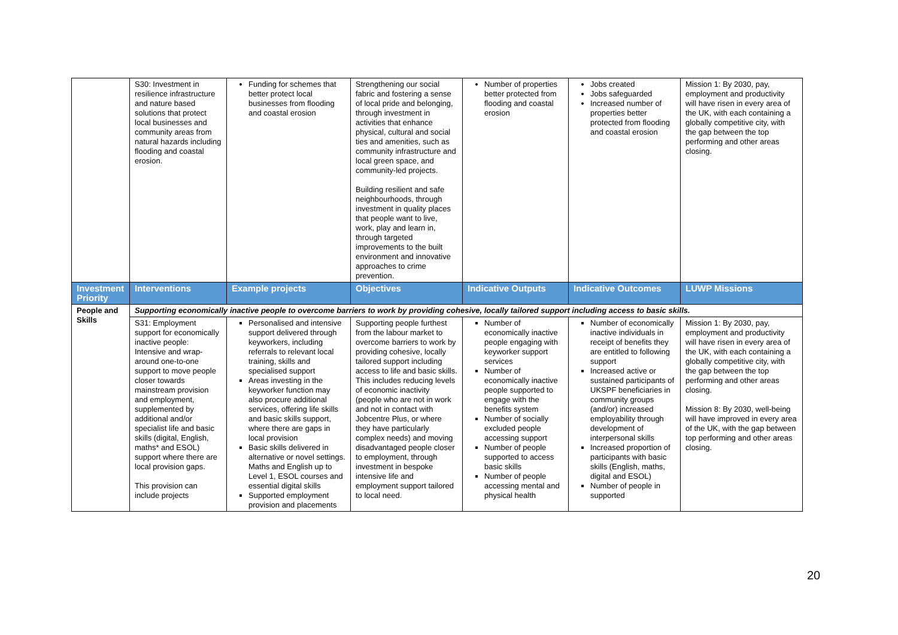| | S30: Investment in resilience infrastructure and nature based solutions that protect local businesses and community areas from natural hazards including flooding and coastal erosion. | Funding for schemes that better protect local businesses from flooding and coastal erosion | Strengthening our social fabric and fostering a sense of local pride and belonging, through investment in activities that enhance physical, cultural and social ties and amenities, such as community infrastructure and local green space, and community-led projects. Building resilient and safe neighbourhoods, through investment in quality places that people want to live, work, play and learn in, through targeted improvements to the built environment and innovative approaches to crime prevention. | Number of properties better protected from flooding and coastal erosion | Jobs created Jobs safeguarded Increased number of properties better protected from flooding and coastal erosion | Mission 1: By 2030, pay, employment and productivity will have risen in every area of the UK, with each containing a globally competitive city, with the gap between the top performing and other areas closing. |
| Investment Priority | Interventions | Example projects | Objectives | Indicative Outputs | Indicative Outcomes | LUWP Missions |
| People and Skills | Supporting economically inactive people to overcome barriers to work by providing cohesive, locally tailored support including access to basic skills. | | | | | |
| | S31: Employment support for economically inactive people: Intensive and wrap-around one-to-one support to move people closer towards mainstream provision and employment, supplemented by additional and/or specialist life and basic skills (digital, English, maths* and ESOL) support where there are local provision gaps. This provision can include projects | Personalised and intensive support delivered through keyworkers, including referrals to relevant local training, skills and specialised support Areas investing in the keyworker function may also procure additional services, offering life skills and basic skills support, where there are gaps in local provision Basic skills delivered in alternative or novel settings. Maths and English up to Level 1, ESOL courses and essential digital skills Supported employment provision and placements | Supporting people furthest from the labour market to overcome barriers to work by providing cohesive, locally tailored support including access to life and basic skills. This includes reducing levels of economic inactivity (people who are not in work and not in contact with Jobcentre Plus, or where they have particularly complex needs) and moving disadvantaged people closer to employment, through investment in bespoke intensive life and employment support tailored to local need. | Number of economically inactive people engaging with keyworker support services Number of economically inactive people supported to engage with the benefits system Number of socially excluded people accessing support Number of people supported to access basic skills Number of people accessing mental and physical health | Number of economically inactive individuals in receipt of benefits they are entitled to following support Increased active or sustained participants of UKSPF beneficiaries in community groups (and/or) increased employability through development of interpersonal skills Increased proportion of participants with basic skills (English, maths, digital and ESOL) Number of people in supported | Mission 1: By 2030, pay, employment and productivity will have risen in every area of the UK, with each containing a globally competitive city, with the gap between the top performing and other areas closing. Mission 8: By 2030, well-being will have improved in every area of the UK, with the gap between top performing and other areas closing. |
20